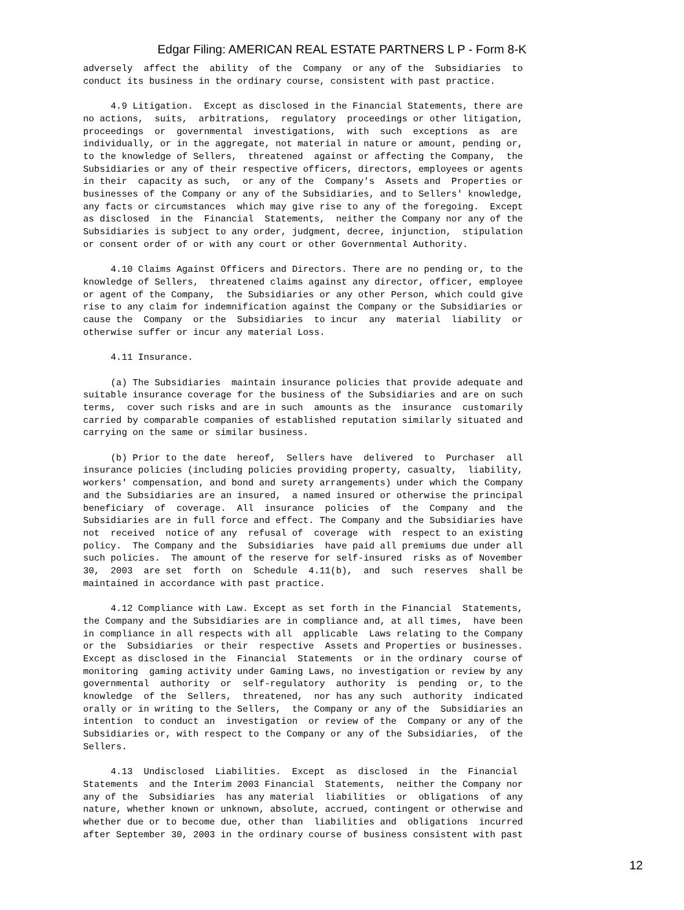Edgar Filing: AMERICAN REAL ESTATE PARTNERS L P - Form 8-K
adversely affect the ability of the Company or any of the Subsidiaries to conduct its business in the ordinary course, consistent with past practice.
4.9 Litigation. Except as disclosed in the Financial Statements, there are no actions, suits, arbitrations, regulatory proceedings or other litigation, proceedings or governmental investigations, with such exceptions as are individually, or in the aggregate, not material in nature or amount, pending or, to the knowledge of Sellers, threatened against or affecting the Company, the Subsidiaries or any of their respective officers, directors, employees or agents in their capacity as such, or any of the Company's Assets and Properties or businesses of the Company or any of the Subsidiaries, and to Sellers' knowledge, any facts or circumstances which may give rise to any of the foregoing. Except as disclosed in the Financial Statements, neither the Company nor any of the Subsidiaries is subject to any order, judgment, decree, injunction, stipulation or consent order of or with any court or other Governmental Authority.
4.10 Claims Against Officers and Directors. There are no pending or, to the knowledge of Sellers, threatened claims against any director, officer, employee or agent of the Company, the Subsidiaries or any other Person, which could give rise to any claim for indemnification against the Company or the Subsidiaries or cause the Company or the Subsidiaries to incur any material liability or otherwise suffer or incur any material Loss.
4.11 Insurance.
(a) The Subsidiaries maintain insurance policies that provide adequate and suitable insurance coverage for the business of the Subsidiaries and are on such terms, cover such risks and are in such amounts as the insurance customarily carried by comparable companies of established reputation similarly situated and carrying on the same or similar business.
(b) Prior to the date hereof, Sellers have delivered to Purchaser all insurance policies (including policies providing property, casualty, liability, workers' compensation, and bond and surety arrangements) under which the Company and the Subsidiaries are an insured, a named insured or otherwise the principal beneficiary of coverage. All insurance policies of the Company and the Subsidiaries are in full force and effect. The Company and the Subsidiaries have not received notice of any refusal of coverage with respect to an existing policy. The Company and the Subsidiaries have paid all premiums due under all such policies. The amount of the reserve for self-insured risks as of November 30, 2003 are set forth on Schedule 4.11(b), and such reserves shall be maintained in accordance with past practice.
4.12 Compliance with Law. Except as set forth in the Financial Statements, the Company and the Subsidiaries are in compliance and, at all times, have been in compliance in all respects with all applicable Laws relating to the Company or the Subsidiaries or their respective Assets and Properties or businesses. Except as disclosed in the Financial Statements or in the ordinary course of monitoring gaming activity under Gaming Laws, no investigation or review by any governmental authority or self-regulatory authority is pending or, to the knowledge of the Sellers, threatened, nor has any such authority indicated orally or in writing to the Sellers, the Company or any of the Subsidiaries an intention to conduct an investigation or review of the Company or any of the Subsidiaries or, with respect to the Company or any of the Subsidiaries, of the Sellers.
4.13 Undisclosed Liabilities. Except as disclosed in the Financial Statements and the Interim 2003 Financial Statements, neither the Company nor any of the Subsidiaries has any material liabilities or obligations of any nature, whether known or unknown, absolute, accrued, contingent or otherwise and whether due or to become due, other than liabilities and obligations incurred after September 30, 2003 in the ordinary course of business consistent with past
12